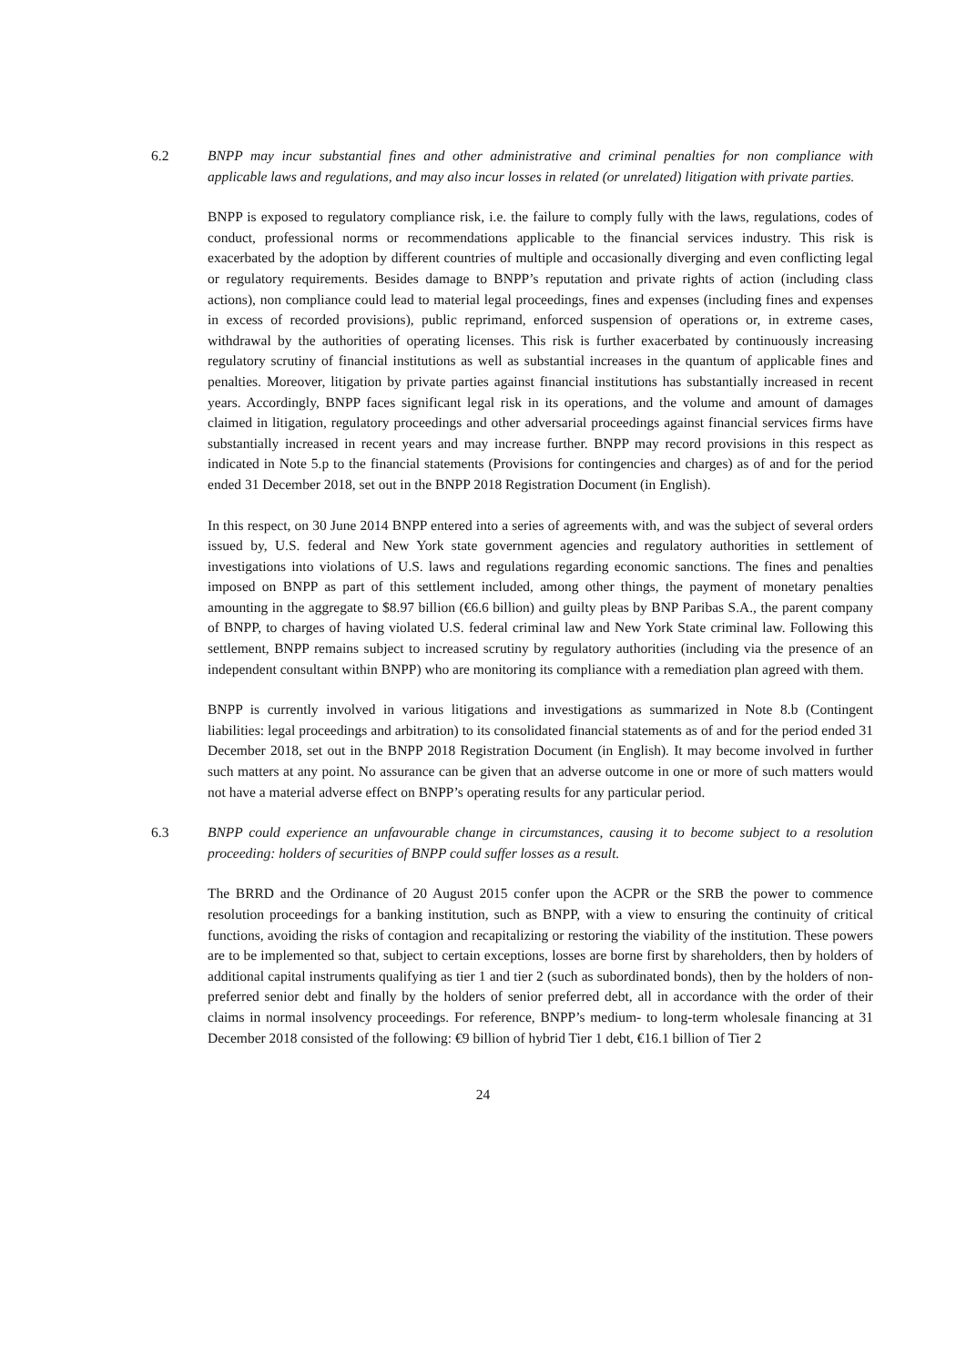6.2 BNPP may incur substantial fines and other administrative and criminal penalties for non compliance with applicable laws and regulations, and may also incur losses in related (or unrelated) litigation with private parties.
BNPP is exposed to regulatory compliance risk, i.e. the failure to comply fully with the laws, regulations, codes of conduct, professional norms or recommendations applicable to the financial services industry. This risk is exacerbated by the adoption by different countries of multiple and occasionally diverging and even conflicting legal or regulatory requirements. Besides damage to BNPP’s reputation and private rights of action (including class actions), non compliance could lead to material legal proceedings, fines and expenses (including fines and expenses in excess of recorded provisions), public reprimand, enforced suspension of operations or, in extreme cases, withdrawal by the authorities of operating licenses. This risk is further exacerbated by continuously increasing regulatory scrutiny of financial institutions as well as substantial increases in the quantum of applicable fines and penalties. Moreover, litigation by private parties against financial institutions has substantially increased in recent years. Accordingly, BNPP faces significant legal risk in its operations, and the volume and amount of damages claimed in litigation, regulatory proceedings and other adversarial proceedings against financial services firms have substantially increased in recent years and may increase further. BNPP may record provisions in this respect as indicated in Note 5.p to the financial statements (Provisions for contingencies and charges) as of and for the period ended 31 December 2018, set out in the BNPP 2018 Registration Document (in English).
In this respect, on 30 June 2014 BNPP entered into a series of agreements with, and was the subject of several orders issued by, U.S. federal and New York state government agencies and regulatory authorities in settlement of investigations into violations of U.S. laws and regulations regarding economic sanctions. The fines and penalties imposed on BNPP as part of this settlement included, among other things, the payment of monetary penalties amounting in the aggregate to $8.97 billion (€6.6 billion) and guilty pleas by BNP Paribas S.A., the parent company of BNPP, to charges of having violated U.S. federal criminal law and New York State criminal law. Following this settlement, BNPP remains subject to increased scrutiny by regulatory authorities (including via the presence of an independent consultant within BNPP) who are monitoring its compliance with a remediation plan agreed with them.
BNPP is currently involved in various litigations and investigations as summarized in Note 8.b (Contingent liabilities: legal proceedings and arbitration) to its consolidated financial statements as of and for the period ended 31 December 2018, set out in the BNPP 2018 Registration Document (in English). It may become involved in further such matters at any point. No assurance can be given that an adverse outcome in one or more of such matters would not have a material adverse effect on BNPP’s operating results for any particular period.
6.3 BNPP could experience an unfavourable change in circumstances, causing it to become subject to a resolution proceeding: holders of securities of BNPP could suffer losses as a result.
The BRRD and the Ordinance of 20 August 2015 confer upon the ACPR or the SRB the power to commence resolution proceedings for a banking institution, such as BNPP, with a view to ensuring the continuity of critical functions, avoiding the risks of contagion and recapitalizing or restoring the viability of the institution. These powers are to be implemented so that, subject to certain exceptions, losses are borne first by shareholders, then by holders of additional capital instruments qualifying as tier 1 and tier 2 (such as subordinated bonds), then by the holders of non-preferred senior debt and finally by the holders of senior preferred debt, all in accordance with the order of their claims in normal insolvency proceedings. For reference, BNPP’s medium- to long-term wholesale financing at 31 December 2018 consisted of the following: €9 billion of hybrid Tier 1 debt, €16.1 billion of Tier 2
24